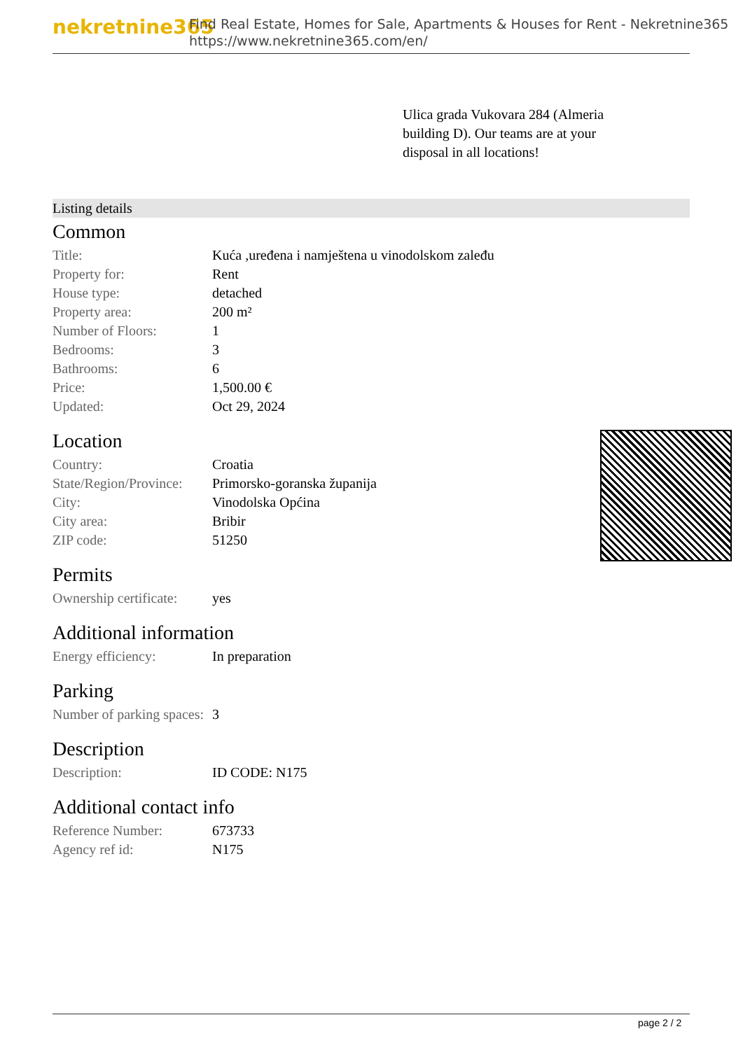nekretnine365
Find Real Estate, Homes for Sale, Apartments & Houses for Rent - Nekretnine365
https://www.nekretnine365.com/en/
Ulica grada Vukovara 284 (Almeria building D). Our teams are at your disposal in all locations!
Listing details
Common
| Title: | Kuća ,uređena i namještena u vinodolskom zaleđu |
| Property for: | Rent |
| House type: | detached |
| Property area: | 200 m² |
| Number of Floors: | 1 |
| Bedrooms: | 3 |
| Bathrooms: | 6 |
| Price: | 1,500.00 € |
| Updated: | Oct 29, 2024 |
Location
| Country: | Croatia |
| State/Region/Province: | Primorsko-goranska županija |
| City: | Vinodolska Općina |
| City area: | Bribir |
| ZIP code: | 51250 |
Permits
| Ownership certificate: | yes |
Additional information
| Energy efficiency: | In preparation |
Parking
| Number of parking spaces: | 3 |
Description
| Description: | ID CODE: N175 |
Additional contact info
| Reference Number: | 673733 |
| Agency ref id: | N175 |
page 2 / 2